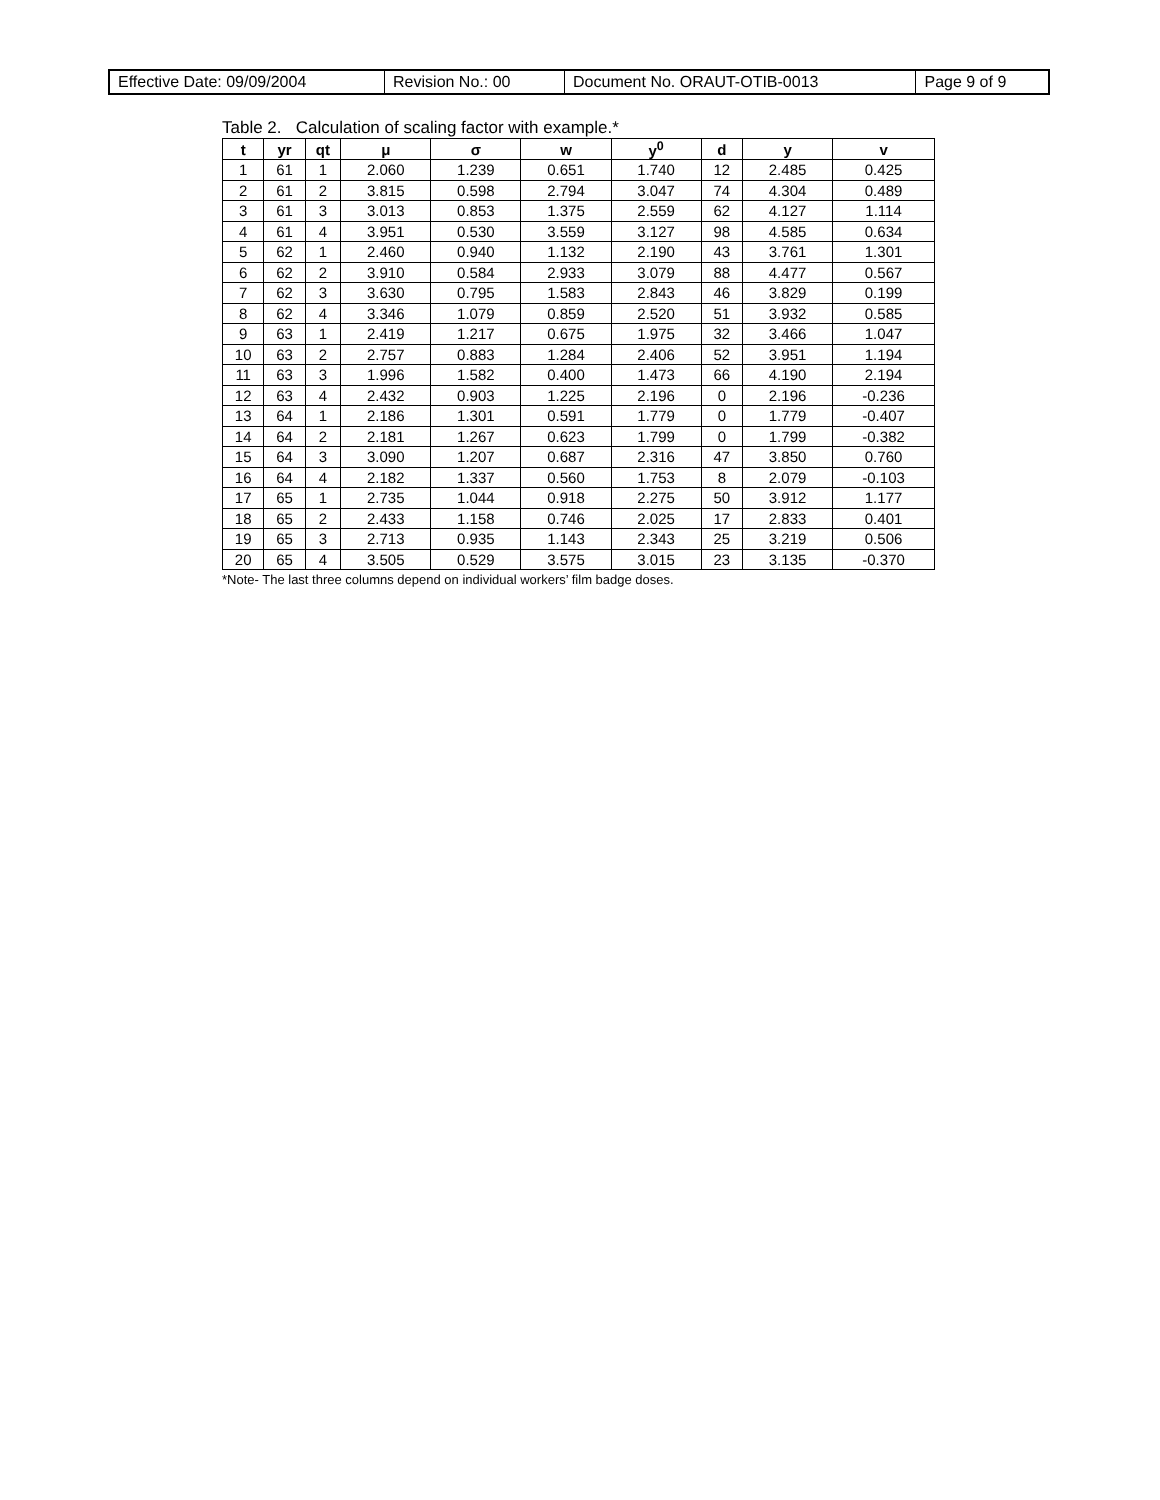| Effective Date: 09/09/2004 | Revision No.: 00 | Document No. ORAUT-OTIB-0013 | Page 9 of 9 |
Table 2. Calculation of scaling factor with example.*
| t | yr | qt | μ | σ | w | y<sup>0</sup> | d | y | v |
| --- | --- | --- | --- | --- | --- | --- | --- | --- | --- |
| 1 | 61 | 1 | 2.060 | 1.239 | 0.651 | 1.740 | 12 | 2.485 | 0.425 |
| 2 | 61 | 2 | 3.815 | 0.598 | 2.794 | 3.047 | 74 | 4.304 | 0.489 |
| 3 | 61 | 3 | 3.013 | 0.853 | 1.375 | 2.559 | 62 | 4.127 | 1.114 |
| 4 | 61 | 4 | 3.951 | 0.530 | 3.559 | 3.127 | 98 | 4.585 | 0.634 |
| 5 | 62 | 1 | 2.460 | 0.940 | 1.132 | 2.190 | 43 | 3.761 | 1.301 |
| 6 | 62 | 2 | 3.910 | 0.584 | 2.933 | 3.079 | 88 | 4.477 | 0.567 |
| 7 | 62 | 3 | 3.630 | 0.795 | 1.583 | 2.843 | 46 | 3.829 | 0.199 |
| 8 | 62 | 4 | 3.346 | 1.079 | 0.859 | 2.520 | 51 | 3.932 | 0.585 |
| 9 | 63 | 1 | 2.419 | 1.217 | 0.675 | 1.975 | 32 | 3.466 | 1.047 |
| 10 | 63 | 2 | 2.757 | 0.883 | 1.284 | 2.406 | 52 | 3.951 | 1.194 |
| 11 | 63 | 3 | 1.996 | 1.582 | 0.400 | 1.473 | 66 | 4.190 | 2.194 |
| 12 | 63 | 4 | 2.432 | 0.903 | 1.225 | 2.196 | 0 | 2.196 | -0.236 |
| 13 | 64 | 1 | 2.186 | 1.301 | 0.591 | 1.779 | 0 | 1.779 | -0.407 |
| 14 | 64 | 2 | 2.181 | 1.267 | 0.623 | 1.799 | 0 | 1.799 | -0.382 |
| 15 | 64 | 3 | 3.090 | 1.207 | 0.687 | 2.316 | 47 | 3.850 | 0.760 |
| 16 | 64 | 4 | 2.182 | 1.337 | 0.560 | 1.753 | 8 | 2.079 | -0.103 |
| 17 | 65 | 1 | 2.735 | 1.044 | 0.918 | 2.275 | 50 | 3.912 | 1.177 |
| 18 | 65 | 2 | 2.433 | 1.158 | 0.746 | 2.025 | 17 | 2.833 | 0.401 |
| 19 | 65 | 3 | 2.713 | 0.935 | 1.143 | 2.343 | 25 | 3.219 | 0.506 |
| 20 | 65 | 4 | 3.505 | 0.529 | 3.575 | 3.015 | 23 | 3.135 | -0.370 |
*Note- The last three columns depend on individual workers’ film badge doses.